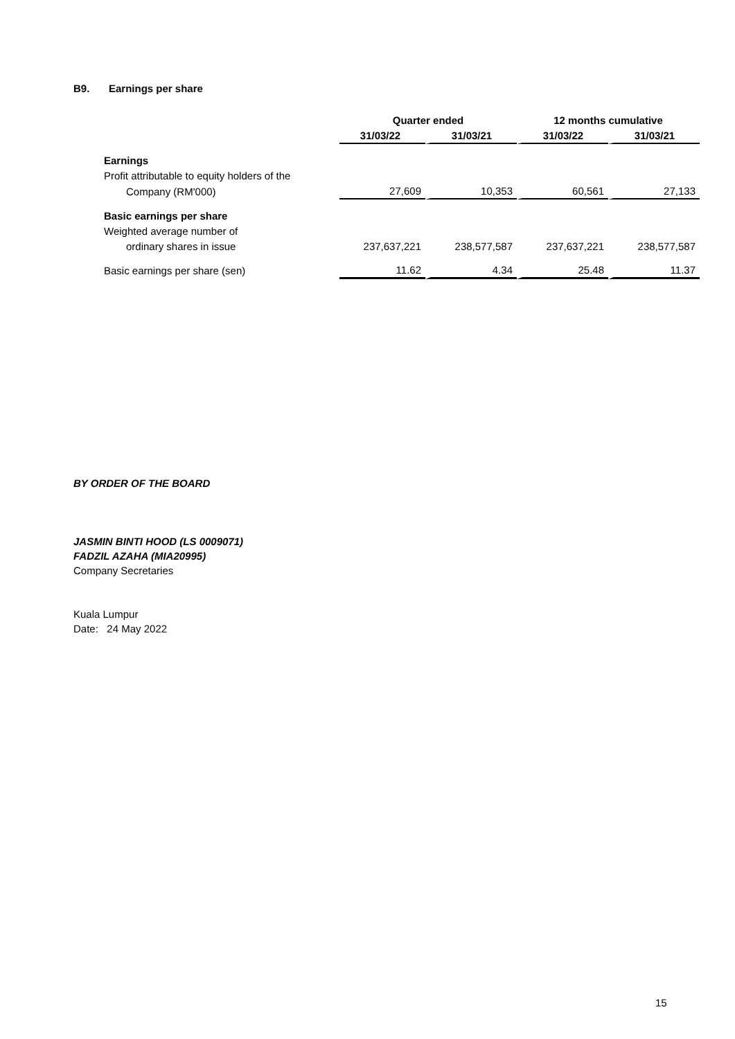B9. Earnings per share
| | Quarter ended | | 12 months cumulative | |
| | 31/03/22 | 31/03/21 | 31/03/22 | 31/03/21 |
| Earnings | | | | |
| Profit attributable to equity holders of the | | | | |
| Company (RM'000) | 27,609 | 10,353 | 60,561 | 27,133 |
| Basic earnings per share | | | | |
| Weighted average number of | | | | |
| ordinary shares in issue | 237,637,221 | 238,577,587 | 237,637,221 | 238,577,587 |
| Basic earnings per share (sen) | 11.62 | 4.34 | 25.48 | 11.37 |
BY ORDER OF THE BOARD
JASMIN BINTI HOOD (LS 0009071)
FADZIL AZAHA (MIA20995)
Company Secretaries
Kuala Lumpur
Date: 24 May 2022
15